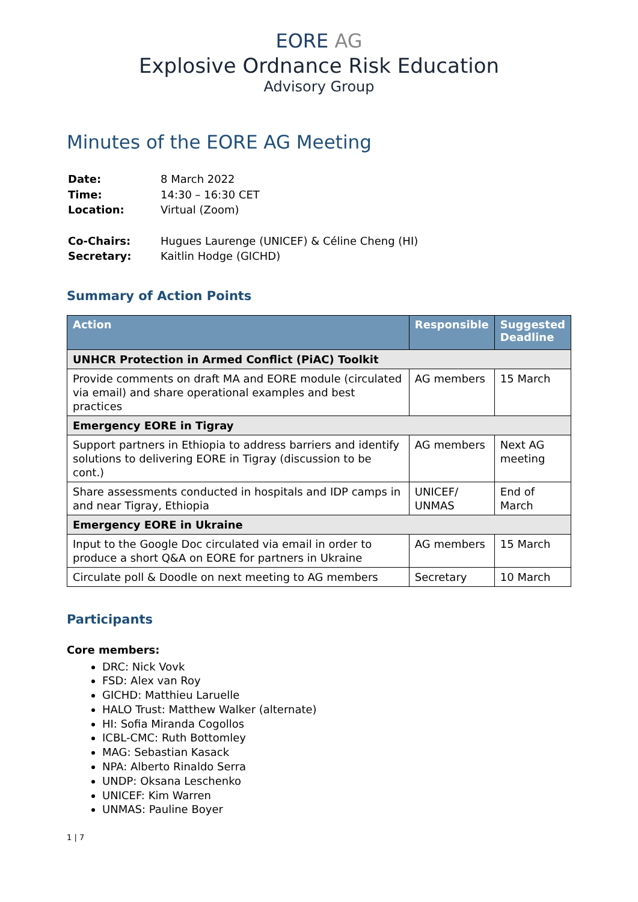EORE AG
Explosive Ordnance Risk Education
Advisory Group
Minutes of the EORE AG Meeting
| Date: | 8 March 2022 |
| Time: | 14:30 – 16:30 CET |
| Location: | Virtual (Zoom) |
| Co-Chairs: | Hugues Laurenge (UNICEF) & Céline Cheng (HI) |
| Secretary: | Kaitlin Hodge (GICHD) |
Summary of Action Points
| Action | Responsible | Suggested Deadline |
| --- | --- | --- |
| UNHCR Protection in Armed Conflict (PiAC) Toolkit | | |
| Provide comments on draft MA and EORE module (circulated via email) and share operational examples and best practices | AG members | 15 March |
| Emergency EORE in Tigray | | |
| Support partners in Ethiopia to address barriers and identify solutions to delivering EORE in Tigray (discussion to be cont.) | AG members | Next AG meeting |
| Share assessments conducted in hospitals and IDP camps in and near Tigray, Ethiopia | UNICEF/ UNMAS | End of March |
| Emergency EORE in Ukraine | | |
| Input to the Google Doc circulated via email in order to produce a short Q&A on EORE for partners in Ukraine | AG members | 15 March |
| Circulate poll & Doodle on next meeting to AG members | Secretary | 10 March |
Participants
Core members:
DRC: Nick Vovk
FSD: Alex van Roy
GICHD: Matthieu Laruelle
HALO Trust: Matthew Walker (alternate)
HI: Sofia Miranda Cogollos
ICBL-CMC: Ruth Bottomley
MAG: Sebastian Kasack
NPA: Alberto Rinaldo Serra
UNDP: Oksana Leschenko
UNICEF: Kim Warren
UNMAS: Pauline Boyer
1 | 7